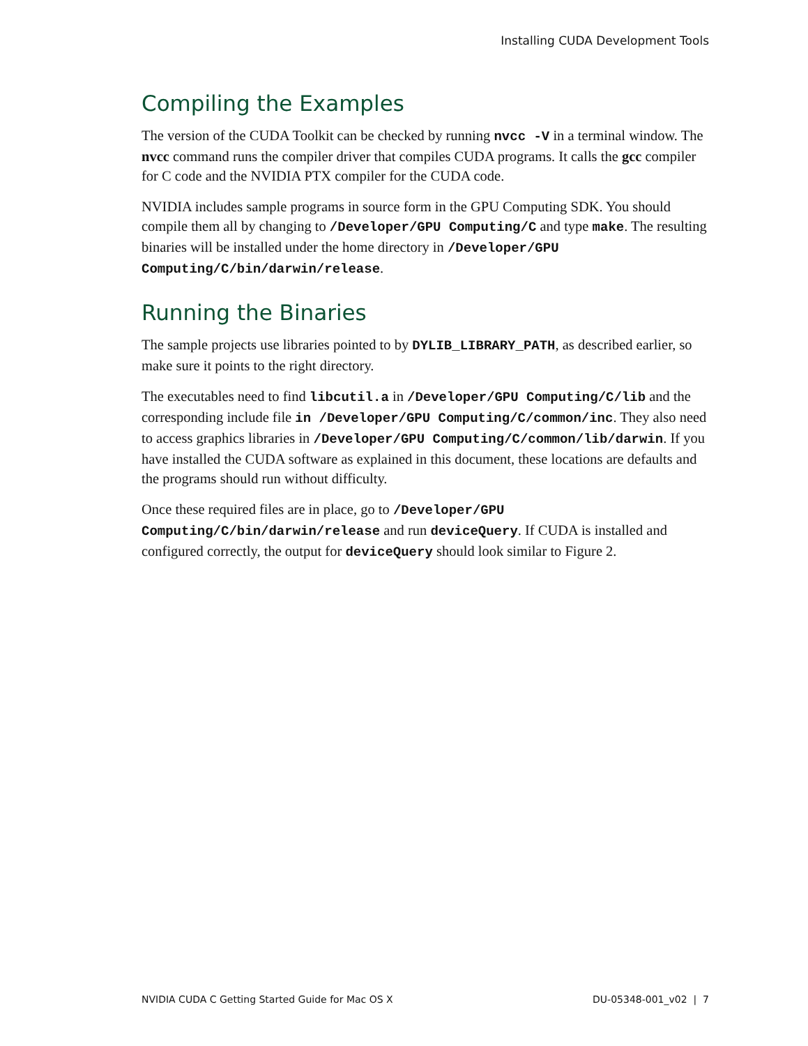Installing CUDA Development Tools
Compiling the Examples
The version of the CUDA Toolkit can be checked by running nvcc -V in a terminal window. The nvcc command runs the compiler driver that compiles CUDA programs. It calls the gcc compiler for C code and the NVIDIA PTX compiler for the CUDA code.
NVIDIA includes sample programs in source form in the GPU Computing SDK. You should compile them all by changing to /Developer/GPU Computing/C and type make. The resulting binaries will be installed under the home directory in /Developer/GPU Computing/C/bin/darwin/release.
Running the Binaries
The sample projects use libraries pointed to by DYLIB_LIBRARY_PATH, as described earlier, so make sure it points to the right directory.
The executables need to find libcutil.a in /Developer/GPU Computing/C/lib and the corresponding include file in /Developer/GPU Computing/C/common/inc. They also need to access graphics libraries in /Developer/GPU Computing/C/common/lib/darwin. If you have installed the CUDA software as explained in this document, these locations are defaults and the programs should run without difficulty.
Once these required files are in place, go to /Developer/GPU Computing/C/bin/darwin/release and run deviceQuery. If CUDA is installed and configured correctly, the output for deviceQuery should look similar to Figure 2.
NVIDIA CUDA C Getting Started Guide for Mac OS X DU-05348-001_v02 | 7